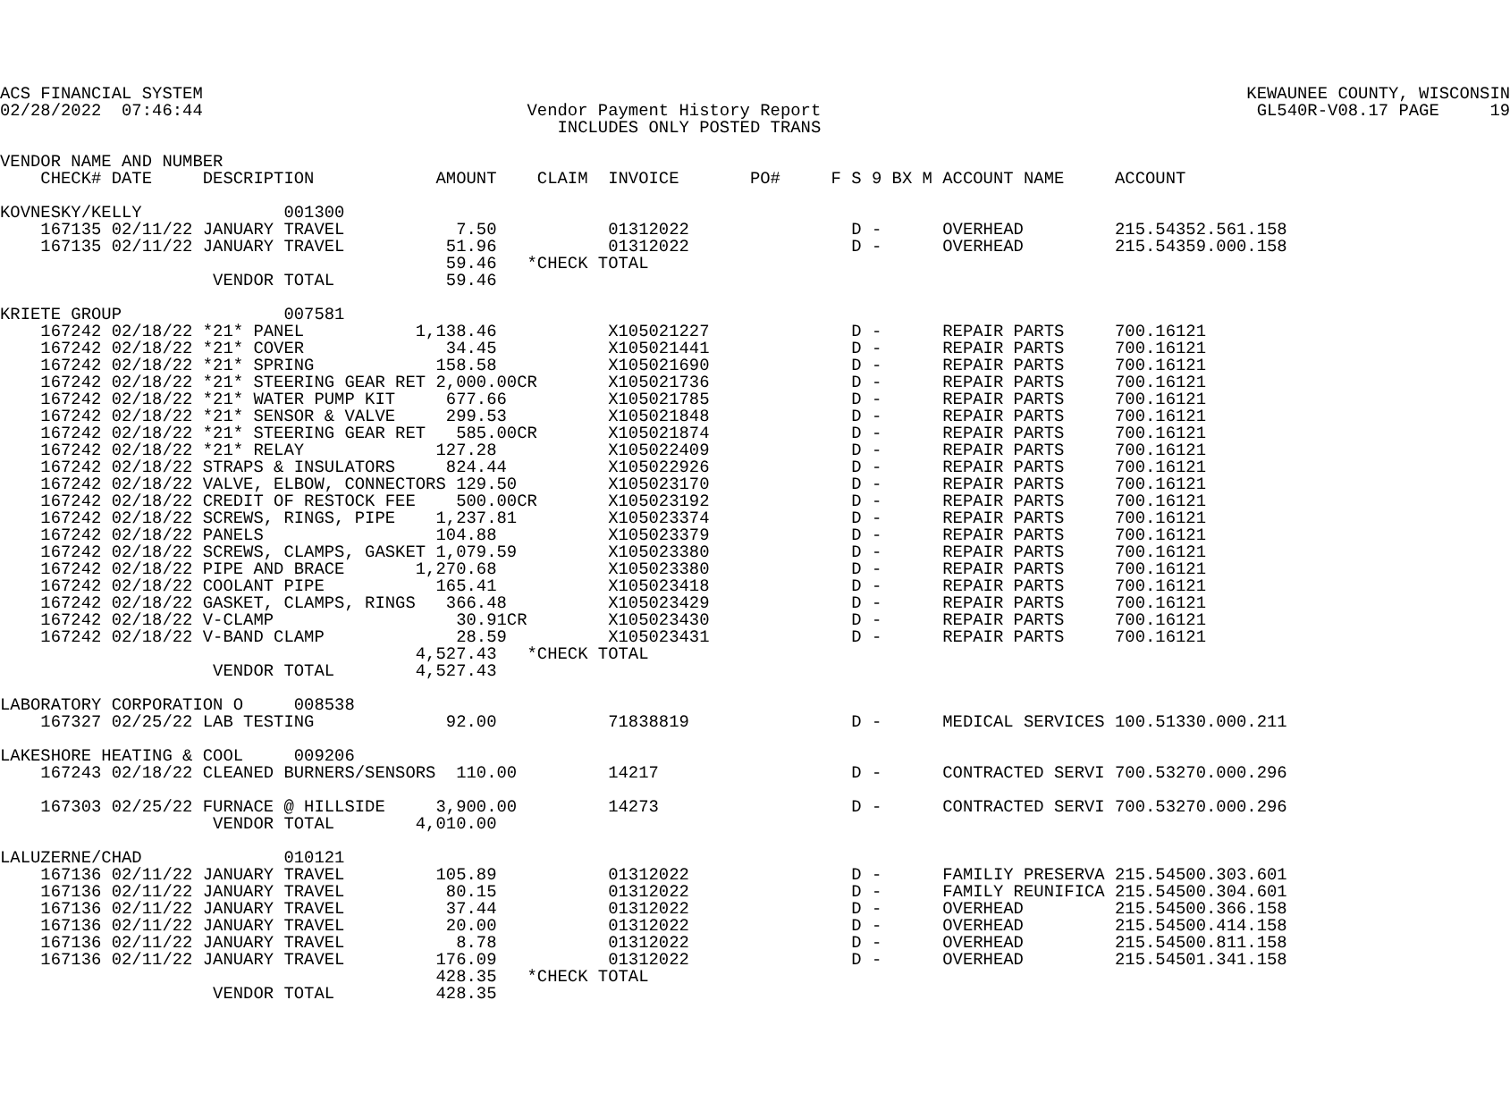ACS FINANCIAL SYSTEM                                                                                                       KEWAUNEE COUNTY, WISCONSIN
02/28/2022  07:46:44                                Vendor Payment History Report                                           GL540R-V08.17 PAGE     19
                                                       INCLUDES ONLY POSTED TRANS

VENDOR NAME AND NUMBER
    CHECK# DATE     DESCRIPTION            AMOUNT    CLAIM  INVOICE       PO#     F S 9 BX M ACCOUNT NAME     ACCOUNT

KOVNESKY/KELLY              001300
    167135 02/11/22 JANUARY TRAVEL           7.50           01312022                D -      OVERHEAD         215.54352.561.158
    167135 02/11/22 JANUARY TRAVEL          51.96           01312022                D -      OVERHEAD         215.54359.000.158
                                            59.46   *CHECK TOTAL
                     VENDOR TOTAL           59.46

KRIETE GROUP                007581
    167242 02/18/22 *21* PANEL           1,138.46           X105021227              D -      REPAIR PARTS     700.16121
    167242 02/18/22 *21* COVER              34.45           X105021441              D -      REPAIR PARTS     700.16121
    167242 02/18/22 *21* SPRING            158.58           X105021690              D -      REPAIR PARTS     700.16121
    167242 02/18/22 *21* STEERING GEAR RET 2,000.00CR       X105021736              D -      REPAIR PARTS     700.16121
    167242 02/18/22 *21* WATER PUMP KIT     677.66          X105021785              D -      REPAIR PARTS     700.16121
    167242 02/18/22 *21* SENSOR & VALVE     299.53          X105021848              D -      REPAIR PARTS     700.16121
    167242 02/18/22 *21* STEERING GEAR RET   585.00CR       X105021874              D -      REPAIR PARTS     700.16121
    167242 02/18/22 *21* RELAY             127.28           X105022409              D -      REPAIR PARTS     700.16121
    167242 02/18/22 STRAPS & INSULATORS     824.44          X105022926              D -      REPAIR PARTS     700.16121
    167242 02/18/22 VALVE, ELBOW, CONNECTORS 129.50         X105023170              D -      REPAIR PARTS     700.16121
    167242 02/18/22 CREDIT OF RESTOCK FEE    500.00CR       X105023192              D -      REPAIR PARTS     700.16121
    167242 02/18/22 SCREWS, RINGS, PIPE    1,237.81         X105023374              D -      REPAIR PARTS     700.16121
    167242 02/18/22 PANELS                 104.88           X105023379              D -      REPAIR PARTS     700.16121
    167242 02/18/22 SCREWS, CLAMPS, GASKET 1,079.59         X105023380              D -      REPAIR PARTS     700.16121
    167242 02/18/22 PIPE AND BRACE       1,270.68           X105023380              D -      REPAIR PARTS     700.16121
    167242 02/18/22 COOLANT PIPE           165.41           X105023418              D -      REPAIR PARTS     700.16121
    167242 02/18/22 GASKET, CLAMPS, RINGS   366.48          X105023429              D -      REPAIR PARTS     700.16121
    167242 02/18/22 V-CLAMP                  30.91CR        X105023430              D -      REPAIR PARTS     700.16121
    167242 02/18/22 V-BAND CLAMP             28.59          X105023431              D -      REPAIR PARTS     700.16121
                                         4,527.43   *CHECK TOTAL
                     VENDOR TOTAL        4,527.43

LABORATORY CORPORATION O     008538
    167327 02/25/22 LAB TESTING             92.00           71838819                D -      MEDICAL SERVICES 100.51330.000.211

LAKESHORE HEATING & COOL     009206
    167243 02/18/22 CLEANED BURNERS/SENSORS  110.00         14217                   D -      CONTRACTED SERVI 700.53270.000.296

    167303 02/25/22 FURNACE @ HILLSIDE     3,900.00         14273                   D -      CONTRACTED SERVI 700.53270.000.296
                     VENDOR TOTAL        4,010.00

LALUZERNE/CHAD              010121
    167136 02/11/22 JANUARY TRAVEL         105.89           01312022                D -      FAMILIY PRESERVA 215.54500.303.601
    167136 02/11/22 JANUARY TRAVEL          80.15           01312022                D -      FAMILY REUNIFICA 215.54500.304.601
    167136 02/11/22 JANUARY TRAVEL          37.44           01312022                D -      OVERHEAD         215.54500.366.158
    167136 02/11/22 JANUARY TRAVEL          20.00           01312022                D -      OVERHEAD         215.54500.414.158
    167136 02/11/22 JANUARY TRAVEL           8.78           01312022                D -      OVERHEAD         215.54500.811.158
    167136 02/11/22 JANUARY TRAVEL         176.09           01312022                D -      OVERHEAD         215.54501.341.158
                                           428.35   *CHECK TOTAL
                     VENDOR TOTAL          428.35